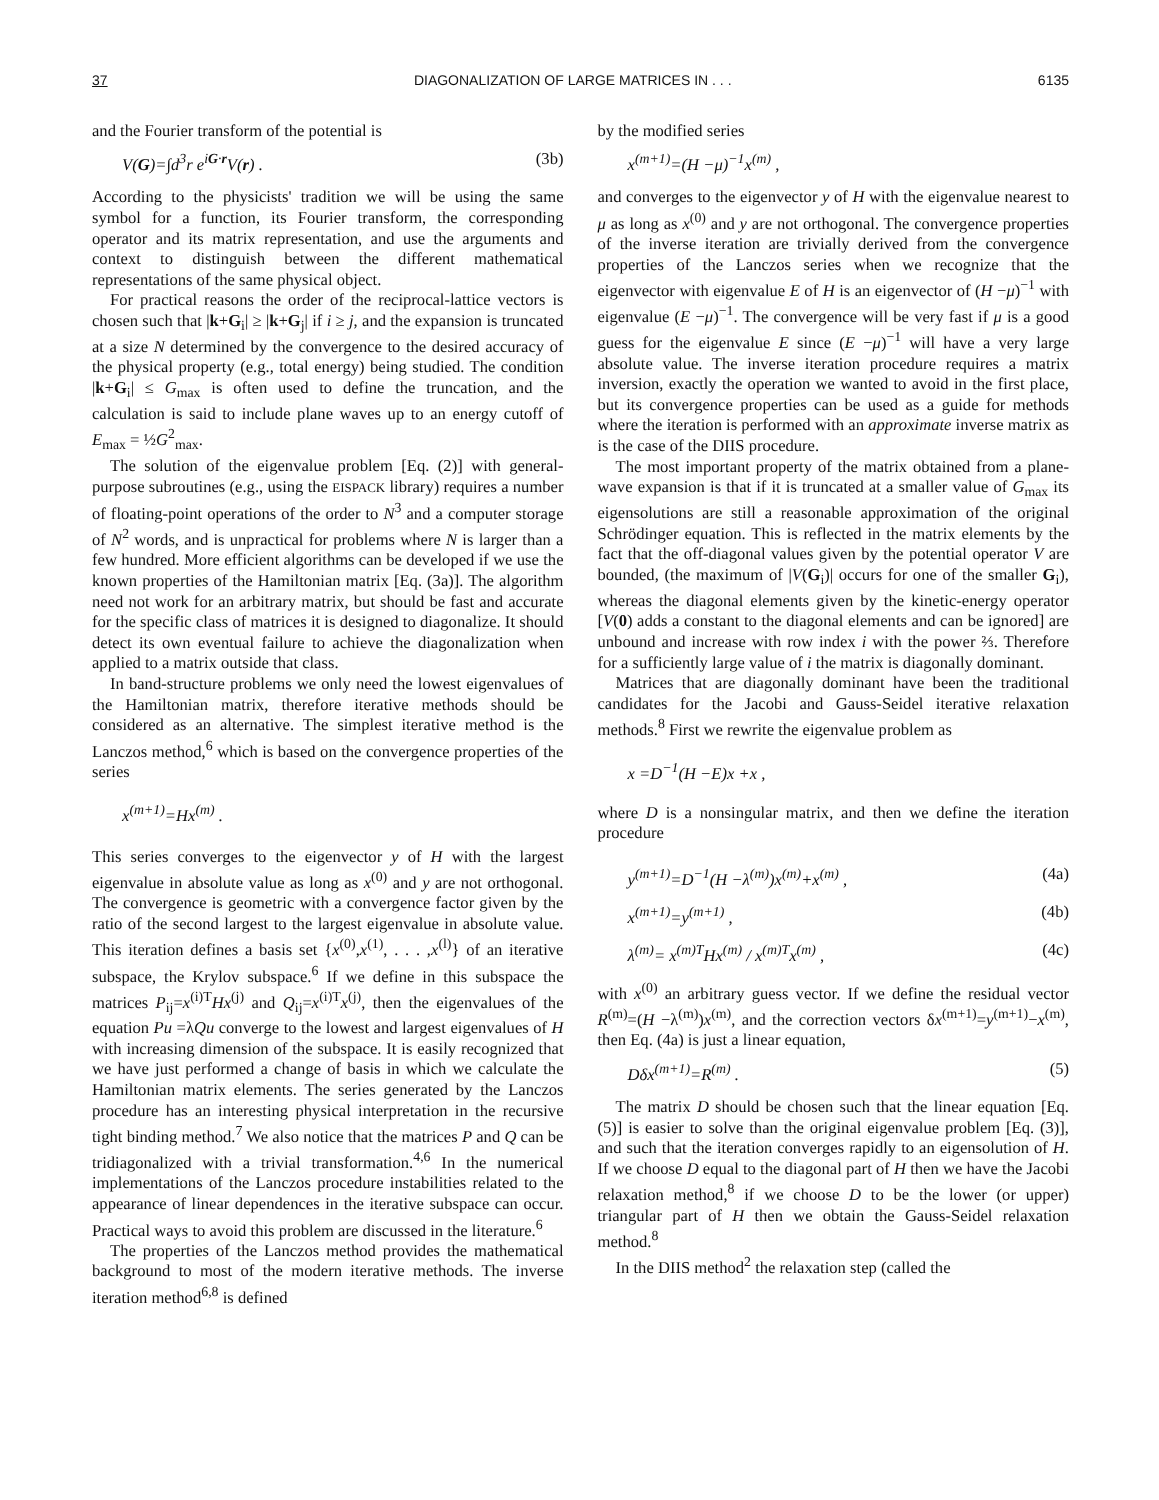37 DIAGONALIZATION OF LARGE MATRICES IN . . . 6135
and the Fourier transform of the potential is
V(G)=∫d<sup>3</sup>r e<sup>iG·r</sup>V(r) . (3b)
According to the physicists' tradition we will be using the same symbol for a function, its Fourier transform, the corresponding operator and its matrix representation, and use the arguments and context to distinguish between the different mathematical representations of the same physical object.
For practical reasons the order of the reciprocal-lattice vectors is chosen such that |k+G<sub>i</sub>| ≥ |k+G<sub>j</sub>| if i ≥ j, and the expansion is truncated at a size N determined by the convergence to the desired accuracy of the physical property (e.g., total energy) being studied. The condition |k+G<sub>i</sub>| ≤ G<sub>max</sub> is often used to define the truncation, and the calculation is said to include plane waves up to an energy cutoff of E<sub>max</sub> = ½G<sup>2</sup><sub>max</sub>.
The solution of the eigenvalue problem [Eq. (2)] with general-purpose subroutines (e.g., using the EISPACK library) requires a number of floating-point operations of the order to N<sup>3</sup> and a computer storage of N<sup>2</sup> words, and is unpractical for problems where N is larger than a few hundred. More efficient algorithms can be developed if we use the known properties of the Hamiltonian matrix [Eq. (3a)]. The algorithm need not work for an arbitrary matrix, but should be fast and accurate for the specific class of matrices it is designed to diagonalize. It should detect its own eventual failure to achieve the diagonalization when applied to a matrix outside that class.
In band-structure problems we only need the lowest eigenvalues of the Hamiltonian matrix, therefore iterative methods should be considered as an alternative. The simplest iterative method is the Lanczos method,<sup>6</sup> which is based on the convergence properties of the series
x<sup>(m+1)</sup>=Hx<sup>(m)</sup> .
This series converges to the eigenvector y of H with the largest eigenvalue in absolute value as long as x<sup>(0)</sup> and y are not orthogonal. The convergence is geometric with a convergence factor given by the ratio of the second largest to the largest eigenvalue in absolute value. This iteration defines a basis set {x<sup>(0)</sup>,x<sup>(1)</sup>, . . . ,x<sup>(l)</sup>} of an iterative subspace, the Krylov subspace.<sup>6</sup> If we define in this subspace the matrices P<sub>ij</sub>=x<sup>(i)T</sup>Hx<sup>(j)</sup> and Q<sub>ij</sub>=x<sup>(i)T</sup>x<sup>(j)</sup>, then the eigenvalues of the equation Pu =λQu converge to the lowest and largest eigenvalues of H with increasing dimension of the subspace. It is easily recognized that we have just performed a change of basis in which we calculate the Hamiltonian matrix elements. The series generated by the Lanczos procedure has an interesting physical interpretation in the recursive tight binding method.<sup>7</sup> We also notice that the matrices P and Q can be tridiagonalized with a trivial transformation.<sup>4,6</sup> In the numerical implementations of the Lanczos procedure instabilities related to the appearance of linear dependences in the iterative subspace can occur. Practical ways to avoid this problem are discussed in the literature.<sup>6</sup>
The properties of the Lanczos method provides the mathematical background to most of the modern iterative methods. The inverse iteration method<sup>6,8</sup> is defined
by the modified series
x<sup>(m+1)</sup>=(H −μ)<sup>−1</sup>x<sup>(m)</sup> ,
and converges to the eigenvector y of H with the eigenvalue nearest to μ as long as x<sup>(0)</sup> and y are not orthogonal. The convergence properties of the inverse iteration are trivially derived from the convergence properties of the Lanczos series when we recognize that the eigenvector with eigenvalue E of H is an eigenvector of (H −μ)<sup>−1</sup> with eigenvalue (E −μ)<sup>−1</sup>. The convergence will be very fast if μ is a good guess for the eigenvalue E since (E −μ)<sup>−1</sup> will have a very large absolute value. The inverse iteration procedure requires a matrix inversion, exactly the operation we wanted to avoid in the first place, but its convergence properties can be used as a guide for methods where the iteration is performed with an approximate inverse matrix as is the case of the DIIS procedure.
The most important property of the matrix obtained from a plane-wave expansion is that if it is truncated at a smaller value of G<sub>max</sub> its eigensolutions are still a reasonable approximation of the original Schrödinger equation. This is reflected in the matrix elements by the fact that the off-diagonal values given by the potential operator V are bounded, (the maximum of |V(G<sub>i</sub>)| occurs for one of the smaller G<sub>i</sub>), whereas the diagonal elements given by the kinetic-energy operator [V(0) adds a constant to the diagonal elements and can be ignored] are unbound and increase with row index i with the power ⅔. Therefore for a sufficiently large value of i the matrix is diagonally dominant.
Matrices that are diagonally dominant have been the traditional candidates for the Jacobi and Gauss-Seidel iterative relaxation methods.<sup>8</sup> First we rewrite the eigenvalue problem as
x =D<sup>−1</sup>(H −E)x +x ,
where D is a nonsingular matrix, and then we define the iteration procedure
y<sup>(m+1)</sup>=D<sup>−1</sup>(H −λ<sup>(m)</sup>)x<sup>(m)</sup>+x<sup>(m)</sup> , (4a)
x<sup>(m+1)</sup>=y<sup>(m+1)</sup> , (4b)
λ<sup>(m)</sup>= x<sup>(m)T</sup>Hx<sup>(m)</sup> / x<sup>(m)T</sup>x<sup>(m)</sup> , (4c)
with x<sup>(0)</sup> an arbitrary guess vector. If we define the residual vector R<sup>(m)</sup>=(H −λ<sup>(m)</sup>)x<sup>(m)</sup>, and the correction vectors δx<sup>(m+1)</sup>=y<sup>(m+1)</sup>−x<sup>(m)</sup>, then Eq. (4a) is just a linear equation,
Dδx<sup>(m+1)</sup>=R<sup>(m)</sup> . (5)
The matrix D should be chosen such that the linear equation [Eq. (5)] is easier to solve than the original eigenvalue problem [Eq. (3)], and such that the iteration converges rapidly to an eigensolution of H. If we choose D equal to the diagonal part of H then we have the Jacobi relaxation method,<sup>8</sup> if we choose D to be the lower (or upper) triangular part of H then we obtain the Gauss-Seidel relaxation method.<sup>8</sup>
In the DIIS method<sup>2</sup> the relaxation step (called the